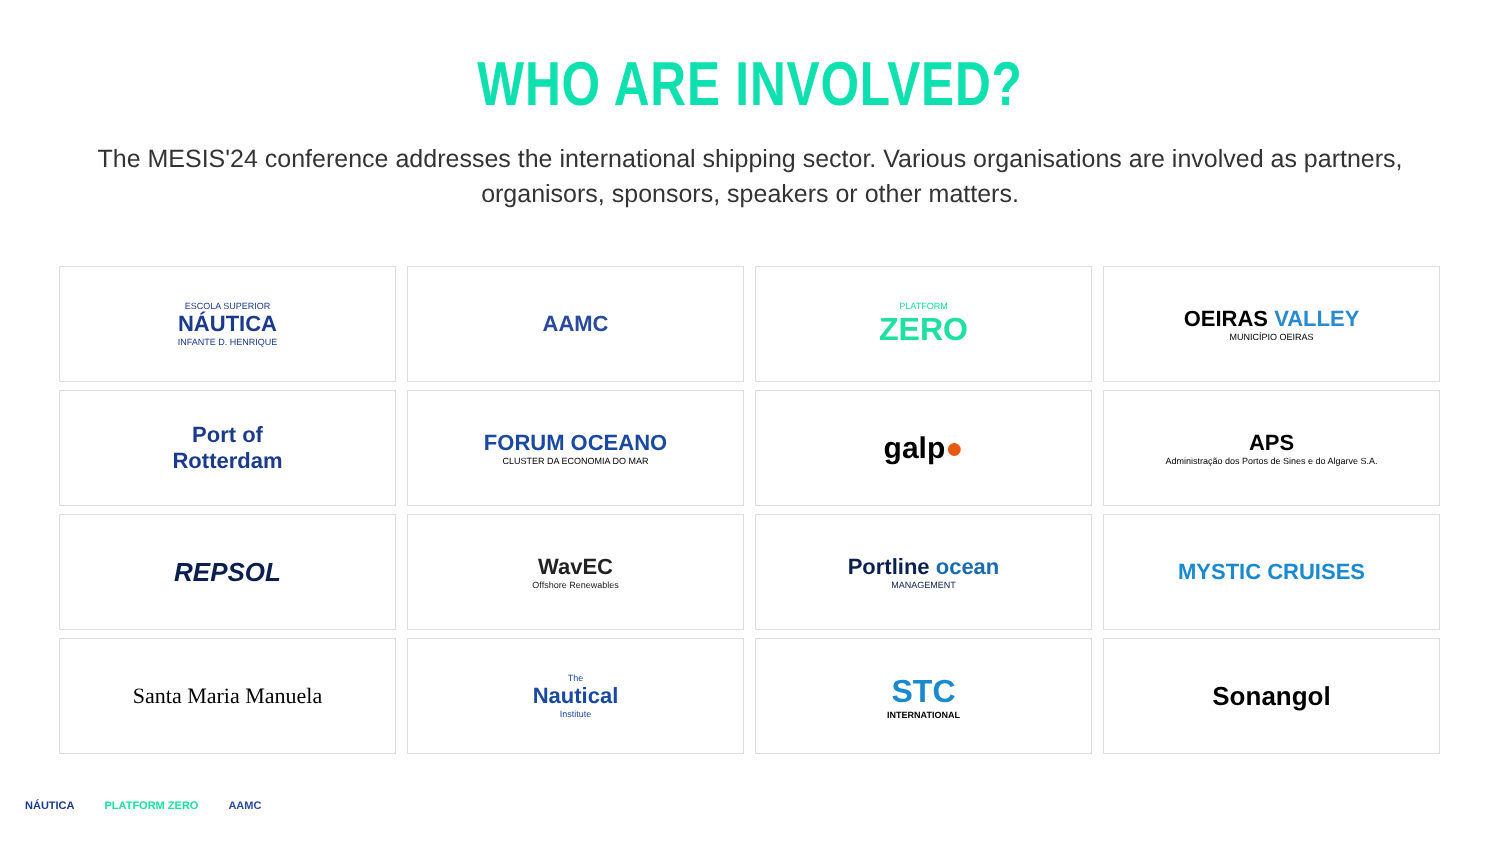WHO ARE INVOLVED?
The MESIS'24 conference addresses the international shipping sector. Various organisations are involved as partners, organisors, sponsors, speakers or other matters.
ESCOLA SUPERIOR
NÁUTICA
INFANTE D. HENRIQUE
AAMC
PLATFORM
ZERO
OEIRAS VALLEY
MUNICÍPIO OEIRAS
Port of
Rotterdam
FORUM OCEANO
CLUSTER DA ECONOMIA DO MAR
galp ●
APS
Administração dos Portos de Sines e do Algarve S.A.
REPSOL
WavEC
Offshore Renewables
Portline ocean
MANAGEMENT
MYSTIC CRUISES
Santa Maria Manuela
The
Nautical
Institute
STC
INTERNATIONAL
Sonangol
NÁUTICA PLATFORM ZERO AAMC